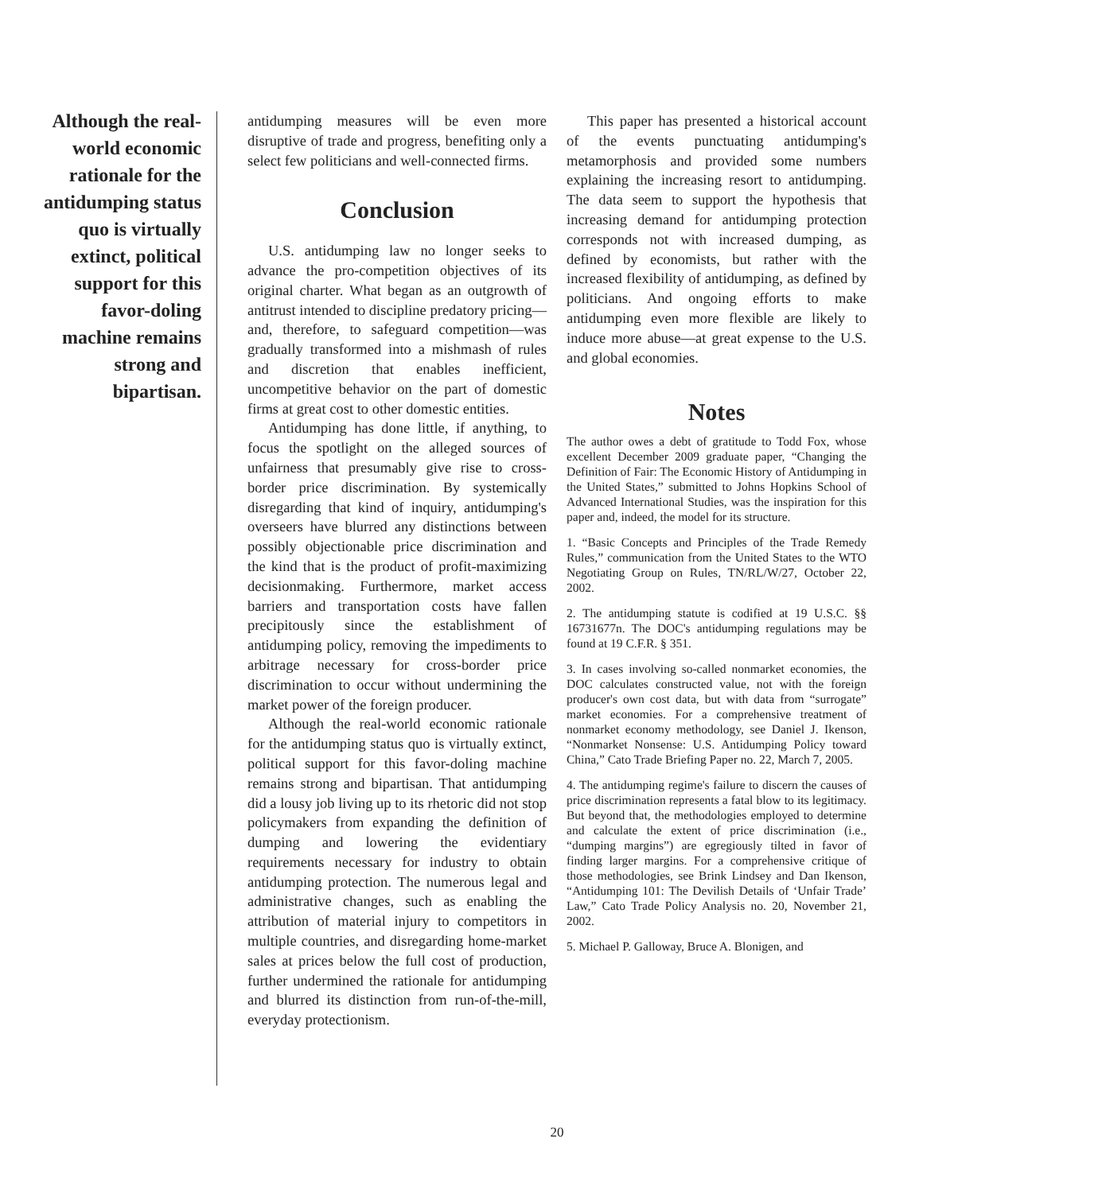Although the real-world economic rationale for the antidumping status quo is virtually extinct, political support for this favor-doling machine remains strong and bipartisan.
antidumping measures will be even more disruptive of trade and progress, benefiting only a select few politicians and well-connected firms.
Conclusion
U.S. antidumping law no longer seeks to advance the pro-competition objectives of its original charter. What began as an outgrowth of antitrust intended to discipline predatory pricing—and, therefore, to safeguard competition—was gradually transformed into a mishmash of rules and discretion that enables inefficient, uncompetitive behavior on the part of domestic firms at great cost to other domestic entities.
Antidumping has done little, if anything, to focus the spotlight on the alleged sources of unfairness that presumably give rise to cross-border price discrimination. By systemically disregarding that kind of inquiry, antidumping's overseers have blurred any distinctions between possibly objectionable price discrimination and the kind that is the product of profit-maximizing decisionmaking. Furthermore, market access barriers and transportation costs have fallen precipitously since the establishment of antidumping policy, removing the impediments to arbitrage necessary for cross-border price discrimination to occur without undermining the market power of the foreign producer.
Although the real-world economic rationale for the antidumping status quo is virtually extinct, political support for this favor-doling machine remains strong and bipartisan. That antidumping did a lousy job living up to its rhetoric did not stop policymakers from expanding the definition of dumping and lowering the evidentiary requirements necessary for industry to obtain antidumping protection. The numerous legal and administrative changes, such as enabling the attribution of material injury to competitors in multiple countries, and disregarding home-market sales at prices below the full cost of production, further undermined the rationale for antidumping and blurred its distinction from run-of-the-mill, everyday protectionism.
This paper has presented a historical account of the events punctuating antidumping's metamorphosis and provided some numbers explaining the increasing resort to antidumping. The data seem to support the hypothesis that increasing demand for antidumping protection corresponds not with increased dumping, as defined by economists, but rather with the increased flexibility of antidumping, as defined by politicians. And ongoing efforts to make antidumping even more flexible are likely to induce more abuse—at great expense to the U.S. and global economies.
Notes
The author owes a debt of gratitude to Todd Fox, whose excellent December 2009 graduate paper, “Changing the Definition of Fair: The Economic History of Antidumping in the United States,” submitted to Johns Hopkins School of Advanced International Studies, was the inspiration for this paper and, indeed, the model for its structure.
1. “Basic Concepts and Principles of the Trade Remedy Rules,” communication from the United States to the WTO Negotiating Group on Rules, TN/RL/W/27, October 22, 2002.
2. The antidumping statute is codified at 19 U.S.C. §§ 16731677n. The DOC's antidumping regulations may be found at 19 C.F.R. § 351.
3. In cases involving so-called nonmarket economies, the DOC calculates constructed value, not with the foreign producer's own cost data, but with data from “surrogate” market economies. For a comprehensive treatment of nonmarket economy methodology, see Daniel J. Ikenson, “Nonmarket Nonsense: U.S. Antidumping Policy toward China,” Cato Trade Briefing Paper no. 22, March 7, 2005.
4. The antidumping regime's failure to discern the causes of price discrimination represents a fatal blow to its legitimacy. But beyond that, the methodologies employed to determine and calculate the extent of price discrimination (i.e., “dumping margins”) are egregiously tilted in favor of finding larger margins. For a comprehensive critique of those methodologies, see Brink Lindsey and Dan Ikenson, “Antidumping 101: The Devilish Details of ‘Unfair Trade’ Law,” Cato Trade Policy Analysis no. 20, November 21, 2002.
5. Michael P. Galloway, Bruce A. Blonigen, and
20